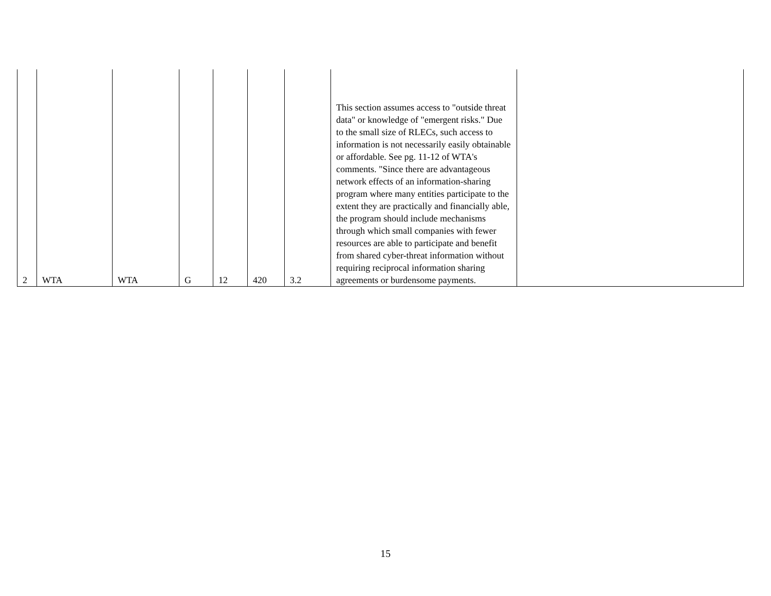| 2 | WTA | WTA | G | 12 | 420 | 3.2 | This section assumes access to "outside threat data" or knowledge of "emergent risks." Due to the small size of RLECs, such access to information is not necessarily easily obtainable or affordable. See pg. 11-12 of WTA's comments. "Since there are advantageous network effects of an information-sharing program where many entities participate to the extent they are practically and financially able, the program should include mechanisms through which small companies with fewer resources are able to participate and benefit from shared cyber-threat information without requiring reciprocal information sharing agreements or burdensome payments. | |
15